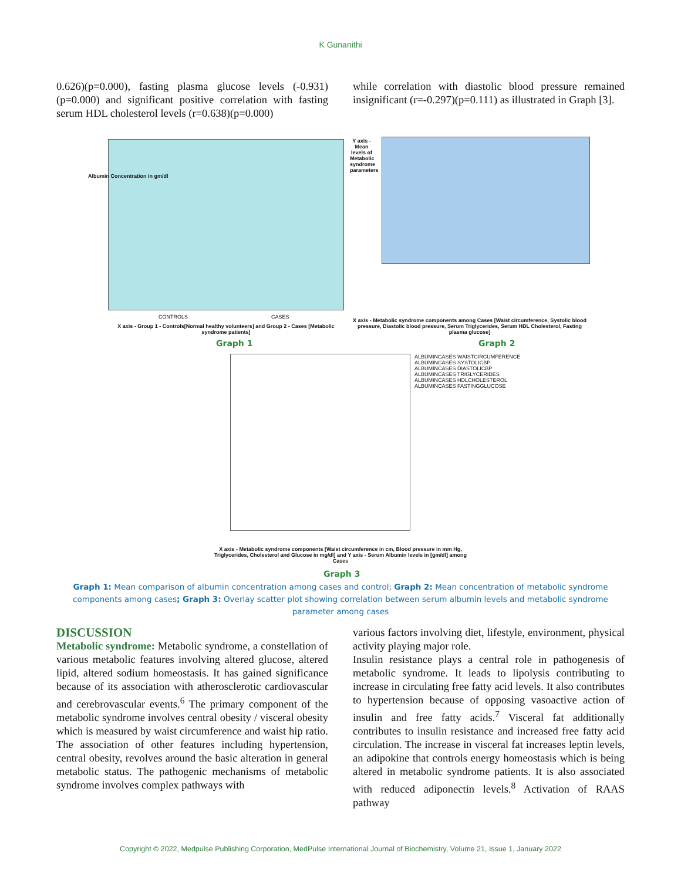K Gunanithi
0.626)(p=0.000), fasting plasma glucose levels (-0.931)(p=0.000) and significant positive correlation with fasting serum HDL cholesterol levels (r=0.638)(p=0.000)
while correlation with diastolic blood pressure remained insignificant (r=-0.297)(p=0.111) as illustrated in Graph [3].
Albumin Concentration in gm/dl
CONTROLS CASES
X axis - Group 1 - Controls[Normal healthy volunteers] and Group 2 - Cases [Metabolic syndrome patients]
Graph 1
Y axis - Mean levels of Metabolic syndrome parameters
X axis - Metabolic syndrome components among Cases [Waist circumference, Systolic blood pressure, Diastolic blood pressure, Serum Triglycerides, Serum HDL Cholesterol, Fasting plasma glucose]
Graph 2
ALBUMINCASES WAISTCIRCUMFERENCE
ALBUMINCASES SYSTOLICBP
ALBUMINCASES DIASTOLICBP
ALBUMINCASES TRIGLYCERIDES
ALBUMINCASES HDLCHOLESTEROL
ALBUMINCASES FASTINGGLUCOSE
X axis - Metabolic syndrome components [Waist circumference in cm, Blood pressure in mm Hg, Triglycerides, Cholesterol and Glucose in mg/dl] and Y axis - Serum Albumin levels in [gm/dl] among Cases
Graph 3
Graph 1: Mean comparison of albumin concentration among cases and control; Graph 2: Mean concentration of metabolic syndrome components among cases; Graph 3: Overlay scatter plot showing correlation between serum albumin levels and metabolic syndrome parameter among cases
DISCUSSION
Metabolic syndrome: Metabolic syndrome, a constellation of various metabolic features involving altered glucose, altered lipid, altered sodium homeostasis. It has gained significance because of its association with atherosclerotic cardiovascular and cerebrovascular events.<sup>6</sup> The primary component of the metabolic syndrome involves central obesity / visceral obesity which is measured by waist circumference and waist hip ratio. The association of other features including hypertension, central obesity, revolves around the basic alteration in general metabolic status. The pathogenic mechanisms of metabolic syndrome involves complex pathways with
various factors involving diet, lifestyle, environment, physical activity playing major role.
Insulin resistance plays a central role in pathogenesis of metabolic syndrome. It leads to lipolysis contributing to increase in circulating free fatty acid levels. It also contributes to hypertension because of opposing vasoactive action of insulin and free fatty acids.<sup>7</sup> Visceral fat additionally contributes to insulin resistance and increased free fatty acid circulation. The increase in visceral fat increases leptin levels, an adipokine that controls energy homeostasis which is being altered in metabolic syndrome patients. It is also associated with reduced adiponectin levels.<sup>8</sup> Activation of RAAS pathway
Copyright © 2022, Medpulse Publishing Corporation, MedPulse International Journal of Biochemistry, Volume 21, Issue 1, January 2022